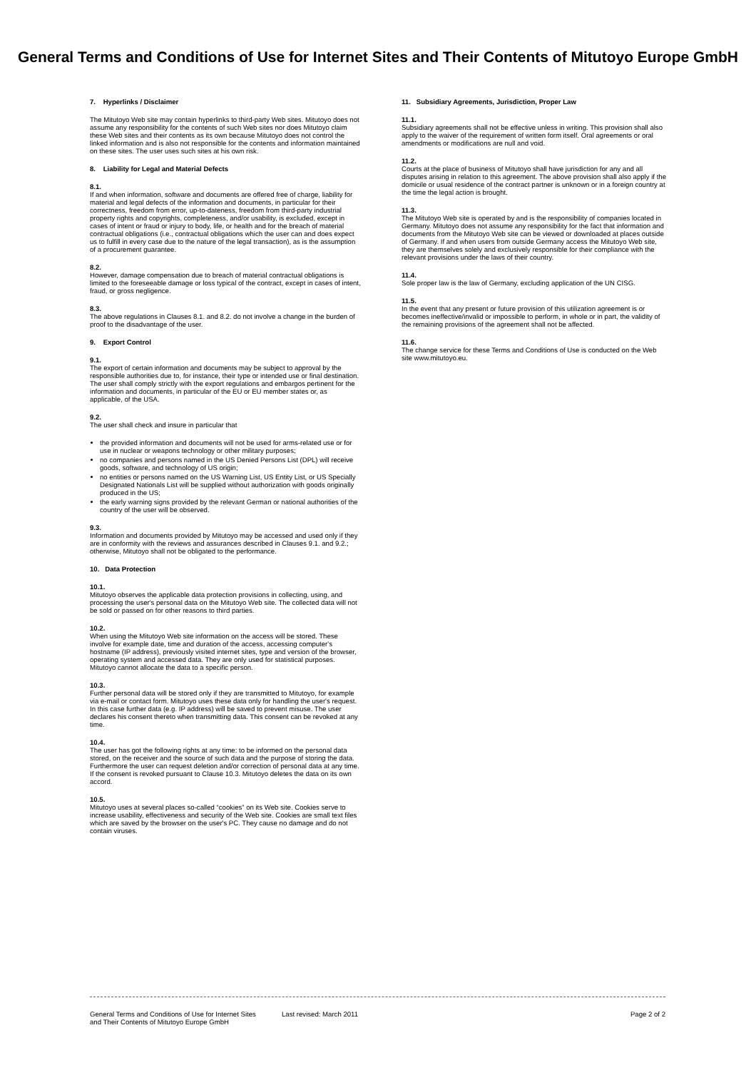General Terms and Conditions of Use for Internet Sites and Their Contents of Mitutoyo Europe GmbH
7. Hyperlinks / Disclaimer
The Mitutoyo Web site may contain hyperlinks to third-party Web sites. Mitutoyo does not assume any responsibility for the contents of such Web sites nor does Mitutoyo claim these Web sites and their contents as its own because Mitutoyo does not control the linked information and is also not responsible for the contents and information maintained on these sites. The user uses such sites at his own risk.
8. Liability for Legal and Material Defects
8.1.
If and when information, software and documents are offered free of charge, liability for material and legal defects of the information and documents, in particular for their correctness, freedom from error, up-to-dateness, freedom from third-party industrial property rights and copyrights, completeness, and/or usability, is excluded, except in cases of intent or fraud or injury to body, life, or health and for the breach of material contractual obligations (i.e., contractual obligations which the user can and does expect us to fulfill in every case due to the nature of the legal transaction), as is the assumption of a procurement guarantee.
8.2.
However, damage compensation due to breach of material contractual obligations is limited to the foreseeable damage or loss typical of the contract, except in cases of intent, fraud, or gross negligence.
8.3.
The above regulations in Clauses 8.1. and 8.2. do not involve a change in the burden of proof to the disadvantage of the user.
9. Export Control
9.1.
The export of certain information and documents may be subject to approval by the responsible authorities due to, for instance, their type or intended use or final destination. The user shall comply strictly with the export regulations and embargos pertinent for the information and documents, in particular of the EU or EU member states or, as applicable, of the USA.
9.2.
The user shall check and insure in particular that
the provided information and documents will not be used for arms-related use or for use in nuclear or weapons technology or other military purposes;
no companies and persons named in the US Denied Persons List (DPL) will receive goods, software, and technology of US origin;
no entities or persons named on the US Warning List, US Entity List, or US Specially Designated Nationals List will be supplied without authorization with goods originally produced in the US;
the early warning signs provided by the relevant German or national authorities of the country of the user will be observed.
9.3.
Information and documents provided by Mitutoyo may be accessed and used only if they are in conformity with the reviews and assurances described in Clauses 9.1. and 9.2.; otherwise, Mitutoyo shall not be obligated to the performance.
10. Data Protection
10.1.
Mitutoyo observes the applicable data protection provisions in collecting, using, and processing the user's personal data on the Mitutoyo Web site. The collected data will not be sold or passed on for other reasons to third parties.
10.2.
When using the Mitutoyo Web site information on the access will be stored. These involve for example date, time and duration of the access, accessing computer's hostname (IP address), previously visited internet sites, type and version of the browser, operating system and accessed data. They are only used for statistical purposes. Mitutoyo cannot allocate the data to a specific person.
10.3.
Further personal data will be stored only if they are transmitted to Mitutoyo, for example via e-mail or contact form. Mitutoyo uses these data only for handling the user's request. In this case further data (e.g. IP address) will be saved to prevent misuse. The user declares his consent thereto when transmitting data. This consent can be revoked at any time.
10.4.
The user has got the following rights at any time: to be informed on the personal data stored, on the receiver and the source of such data and the purpose of storing the data. Furthermore the user can request deletion and/or correction of personal data at any time. If the consent is revoked pursuant to Clause 10.3. Mitutoyo deletes the data on its own accord.
10.5.
Mitutoyo uses at several places so-called “cookies” on its Web site. Cookies serve to increase usability, effectiveness and security of the Web site. Cookies are small text files which are saved by the browser on the user's PC. They cause no damage and do not contain viruses.
11. Subsidiary Agreements, Jurisdiction, Proper Law
11.1.
Subsidiary agreements shall not be effective unless in writing. This provision shall also apply to the waiver of the requirement of written form itself. Oral agreements or oral amendments or modifications are null and void.
11.2.
Courts at the place of business of Mitutoyo shall have jurisdiction for any and all disputes arising in relation to this agreement. The above provision shall also apply if the domicile or usual residence of the contract partner is unknown or in a foreign country at the time the legal action is brought.
11.3.
The Mitutoyo Web site is operated by and is the responsibility of companies located in Germany. Mitutoyo does not assume any responsibility for the fact that information and documents from the Mitutoyo Web site can be viewed or downloaded at places outside of Germany. If and when users from outside Germany access the Mitutoyo Web site, they are themselves solely and exclusively responsible for their compliance with the relevant provisions under the laws of their country.
11.4.
Sole proper law is the law of Germany, excluding application of the UN CISG.
11.5.
In the event that any present or future provision of this utilization agreement is or becomes ineffective/invalid or impossible to perform, in whole or in part, the validity of the remaining provisions of the agreement shall not be affected.
11.6.
The change service for these Terms and Conditions of Use is conducted on the Web site www.mitutoyo.eu.
General Terms and Conditions of Use for Internet Sites
and Their Contents of Mitutoyo Europe GmbH
Last revised: March 2011 Page 2 of 2